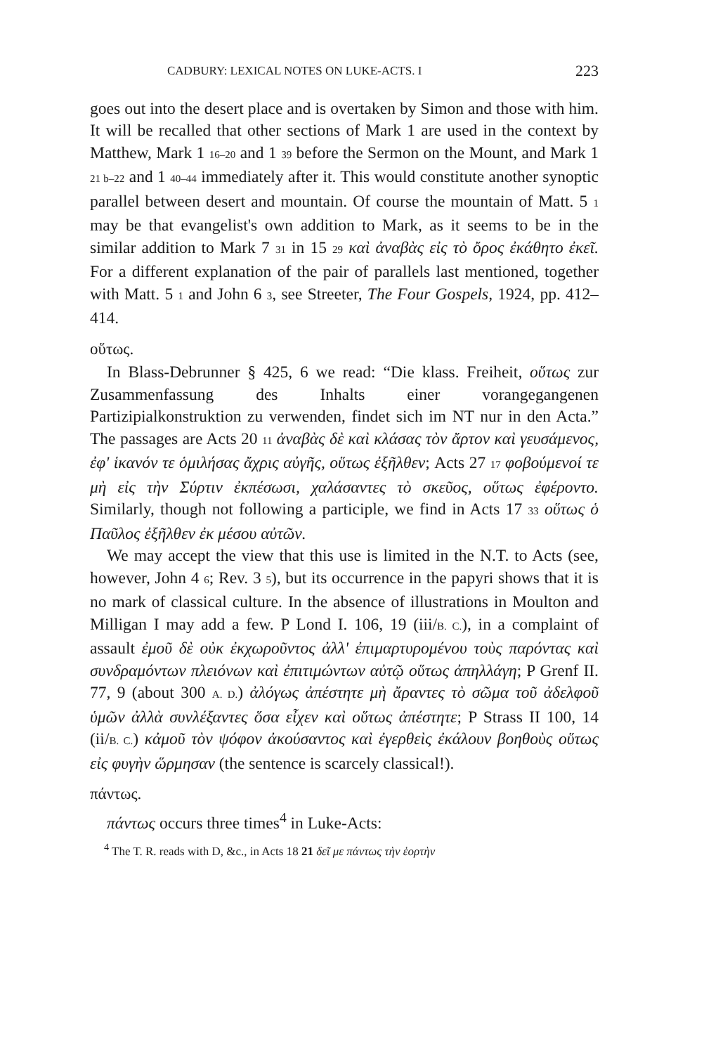CADBURY: LEXICAL NOTES ON LUKE-ACTS. I 223
goes out into the desert place and is overtaken by Simon and those with him. It will be recalled that other sections of Mark 1 are used in the context by Matthew, Mark 1 16–20 and 1 39 before the Sermon on the Mount, and Mark 1 21 b–22 and 1 40–44 immediately after it. This would constitute another synoptic parallel between desert and mountain. Of course the mountain of Matt. 5 1 may be that evangelist's own addition to Mark, as it seems to be in the similar addition to Mark 7 31 in 15 29 καὶ ἀναβὰς εἰς τὸ ὄρος ἐκάθητο ἐκεῖ. For a different explanation of the pair of parallels last mentioned, together with Matt. 5 1 and John 6 3, see Streeter, The Four Gospels, 1924, pp. 412–414.
οὕτως.
In Blass-Debrunner § 425, 6 we read: “Die klass. Freiheit, οὕτως zur Zusammenfassung des Inhalts einer vorangegangenen Partizipialkonstruktion zu verwenden, findet sich im NT nur in den Acta.” The passages are Acts 20 11 ἀναβὰς δὲ καὶ κλάσας τὸν ἄρτον καὶ γευσάμενος, ἐφ' ἱκανόν τε ὁμιλήσας ἄχρις αὐγῆς, οὕτως ἐξῆλθεν; Acts 27 17 φοβούμενοί τε μὴ εἰς τὴν Σύρτιν ἐκπέσωσι, χαλάσαντες τὸ σκεῦος, οὕτως ἐφέροντο. Similarly, though not following a participle, we find in Acts 17 33 οὕτως ὁ Παῦλος ἐξῆλθεν ἐκ μέσου αὐτῶν.
We may accept the view that this use is limited in the N.T. to Acts (see, however, John 4 6; Rev. 3 5), but its occurrence in the papyri shows that it is no mark of classical culture. In the absence of illustrations in Moulton and Milligan I may add a few. P Lond I. 106, 19 (iii/B. C.), in a complaint of assault ἐμοῦ δὲ οὐκ ἐκχωροῦντος ἀλλ' ἐπιμαρτυρομένου τοὺς παρόντας καὶ συνδραμόντων πλειόνων καὶ ἐπιτιμώντων αὐτῷ οὕτως ἀπηλλάγη; P Grenf II. 77, 9 (about 300 A. D.) ἀλόγως ἀπέστητε μὴ ἄραντες τὸ σῶμα τοῦ ἀδελφοῦ ὑμῶν ἀλλὰ συνλέξαντες ὅσα εἶχεν καὶ οὕτως ἀπέστητε; P Strass II 100, 14 (ii/B. C.) κἀμοῦ τὸν ψόφον ἀκούσαντος καὶ ἐγερθεὶς ἐκάλουν βοηθοὺς οὕτως εἰς φυγὴν ὥρμησαν (the sentence is scarcely classical!).
πάντως.
πάντως occurs three times<sup>4</sup> in Luke-Acts:
<sup>4</sup> The T. R. reads with D, &c., in Acts 18 21 δεῖ με πάντως τὴν ἑορτὴν